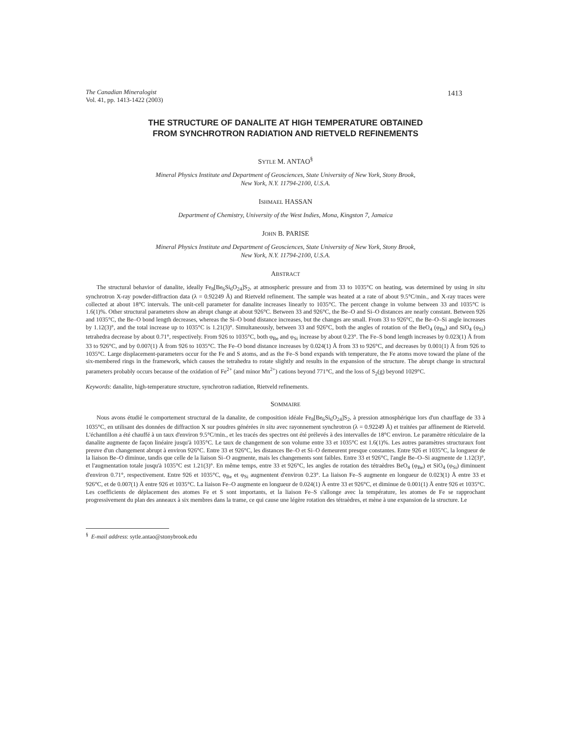1413
The Canadian Mineralogist
Vol. 41, pp. 1413-1422 (2003)
THE STRUCTURE OF DANALITE AT HIGH TEMPERATURE OBTAINED
FROM SYNCHROTRON RADIATION AND RIETVELD REFINEMENTS
SYTLE M. ANTAO<sup>§</sup>
Mineral Physics Institute and Department of Geosciences, State University of New York, Stony Brook,
New York, N.Y. 11794-2100, U.S.A.
ISHMAEL HASSAN
Department of Chemistry, University of the West Indies, Mona, Kingston 7, Jamaica
JOHN B. PARISE
Mineral Physics Institute and Department of Geosciences, State University of New York, Stony Brook,
New York, N.Y. 11794-2100, U.S.A.
ABSTRACT
The structural behavior of danalite, ideally Fe<sub>8</sub>[Be<sub>6</sub>Si<sub>6</sub>O<sub>24</sub>]S<sub>2</sub>, at atmospheric pressure and from 33 to 1035°C on heating, was determined by using in situ synchrotron X-ray powder-diffraction data (λ = 0.92249 Å) and Rietveld refinement. The sample was heated at a rate of about 9.5°C/min., and X-ray traces were collected at about 18°C intervals. The unit-cell parameter for danalite increases linearly to 1035°C. The percent change in volume between 33 and 1035°C is 1.6(1)%. Other structural parameters show an abrupt change at about 926°C. Between 33 and 926°C, the Be–O and Si–O distances are nearly constant. Between 926 and 1035°C, the Be–O bond length decreases, whereas the Si–O bond distance increases, but the changes are small. From 33 to 926°C, the Be–O–Si angle increases by 1.12(3)°, and the total increase up to 1035°C is 1.21(3)°. Simultaneously, between 33 and 926°C, both the angles of rotation of the BeO<sub>4</sub> (φ<sub>Be</sub>) and SiO<sub>4</sub> (φ<sub>Si</sub>) tetrahedra decrease by about 0.71°, respectively. From 926 to 1035°C, both φ<sub>Be</sub> and φ<sub>Si</sub> increase by about 0.23°. The Fe–S bond length increases by 0.023(1) Å from 33 to 926°C, and by 0.007(1) Å from 926 to 1035°C. The Fe–O bond distance increases by 0.024(1) Å from 33 to 926°C, and decreases by 0.001(1) Å from 926 to 1035°C. Large displacement-parameters occur for the Fe and S atoms, and as the Fe–S bond expands with temperature, the Fe atoms move toward the plane of the six-membered rings in the framework, which causes the tetrahedra to rotate slightly and results in the expansion of the structure. The abrupt change in structural parameters probably occurs because of the oxidation of Fe<sup>2+</sup> (and minor Mn<sup>2+</sup>) cations beyond 771°C, and the loss of S<sub>2</sub>(g) beyond 1029°C.
Keywords: danalite, high-temperature structure, synchrotron radiation, Rietveld refinements.
SOMMAIRE
Nous avons étudié le comportement structural de la danalite, de composition idéale Fe<sub>8</sub>[Be<sub>6</sub>Si<sub>6</sub>O<sub>24</sub>]S<sub>2</sub>, à pression atmosphérique lors d'un chauffage de 33 à 1035°C, en utilisant des données de diffraction X sur poudres générées in situ avec rayonnement synchrotron (λ = 0.92249 Å) et traitées par affinement de Rietveld. L'échantillon a été chauffé à un taux d'environ 9.5°C/min., et les tracés des spectres ont été prélevés à des intervalles de 18°C environ. Le paramètre réticulaire de la danalite augmente de façon linéaire jusqu'à 1035°C. Le taux de changement de son volume entre 33 et 1035°C est 1.6(1)%. Les autres paramètres structuraux font preuve d'un changement abrupt à environ 926°C. Entre 33 et 926°C, les distances Be–O et Si–O demeurent presque constantes. Entre 926 et 1035°C, la longueur de la liaison Be–O diminue, tandis que celle de la liaison Si–O augmente, mais les changements sont faibles. Entre 33 et 926°C, l'angle Be–O–Si augmente de 1.12(3)°, et l'augmentation totale jusqu'à 1035°C est 1.21(3)°. En même temps, entre 33 et 926°C, les angles de rotation des tétraèdres BeO<sub>4</sub> (φ<sub>Be</sub>) et SiO<sub>4</sub> (φ<sub>Si</sub>) diminuent d'environ 0.71°, respectivement. Entre 926 et 1035°C, φ<sub>Be</sub> et φ<sub>Si</sub> augmentent d'environ 0.23°. La liaison Fe–S augmente en longueur de 0.023(1) Å entre 33 et 926°C, et de 0.007(1) Å entre 926 et 1035°C. La liaison Fe–O augmente en longueur de 0.024(1) Å entre 33 et 926°C, et diminue de 0.001(1) Å entre 926 et 1035°C. Les coefficients de déplacement des atomes Fe et S sont importants, et la liaison Fe–S s'allonge avec la température, les atomes de Fe se rapprochant progressivement du plan des anneaux à six membres dans la trame, ce qui cause une légère rotation des tétraèdres, et mène à une expansion de la structure. Le
<sup>§</sup> E-mail address: sytle.antao@stonybrook.edu